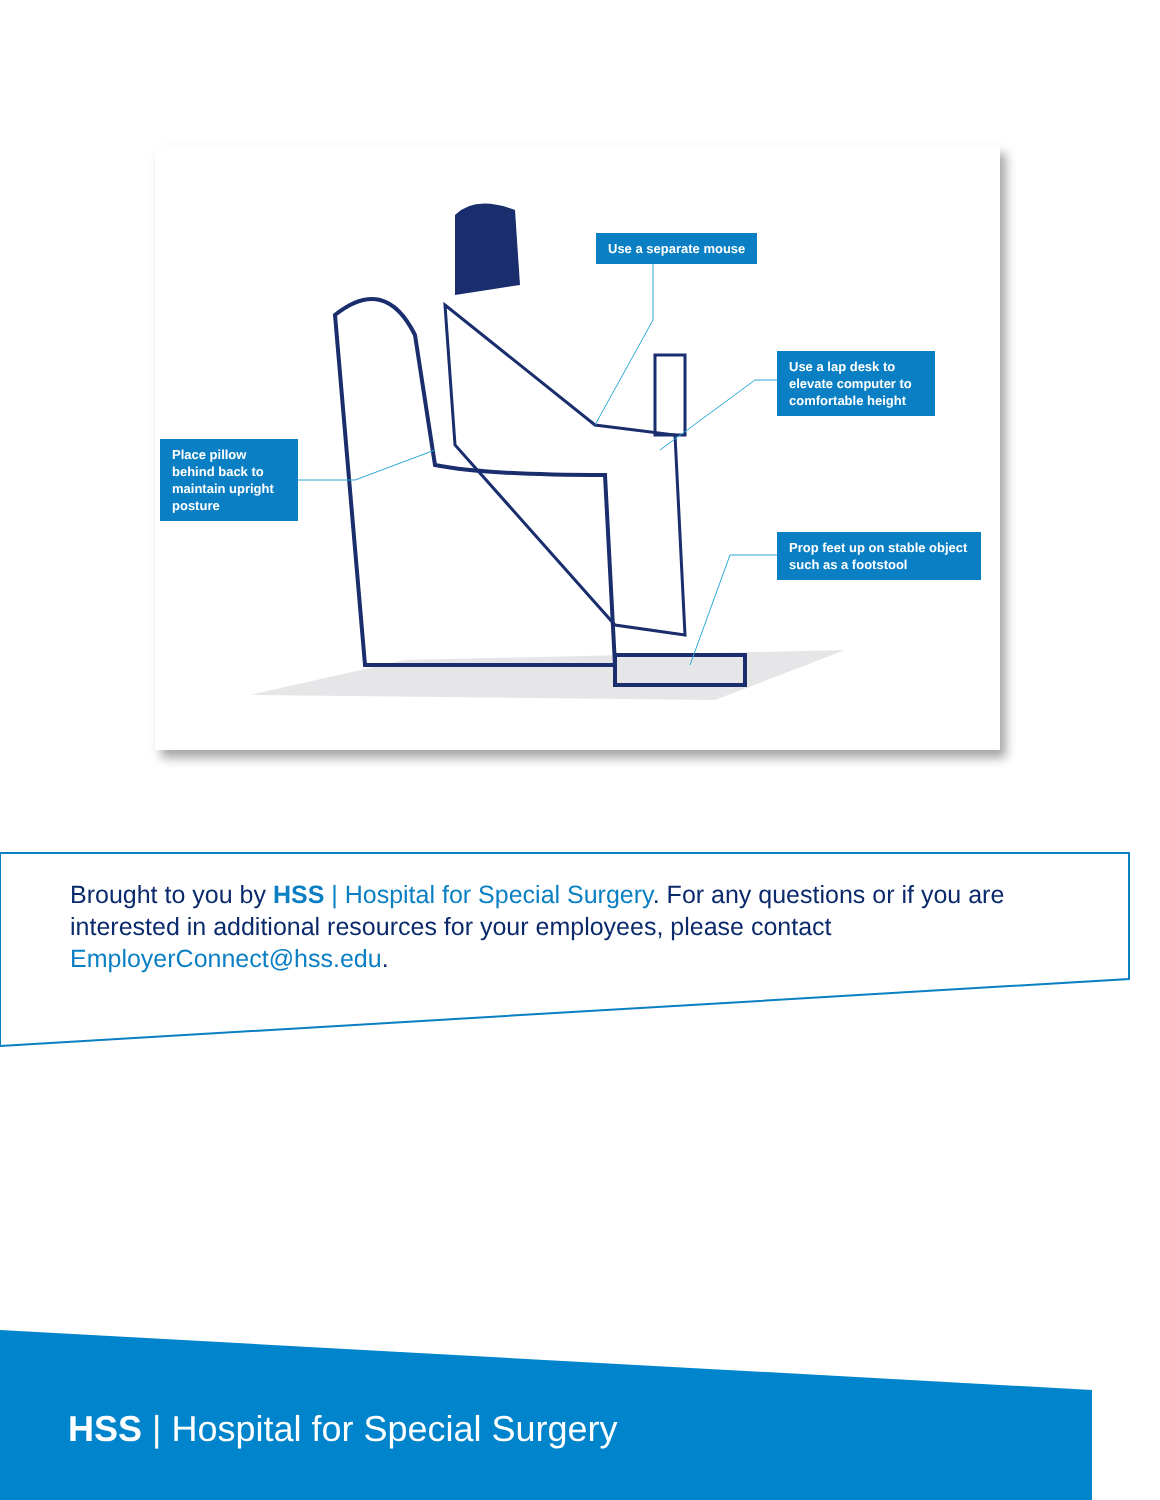Use a separate mouse
Use a lap desk to elevate computer to comfortable height
Place pillow behind back to maintain upright posture
Prop feet up on stable object such as a footstool
Brought to you by HSS | Hospital for Special Surgery. For any questions or if you are interested in additional resources for your employees, please contact EmployerConnect@hss.edu.
HSS | Hospital for Special Surgery